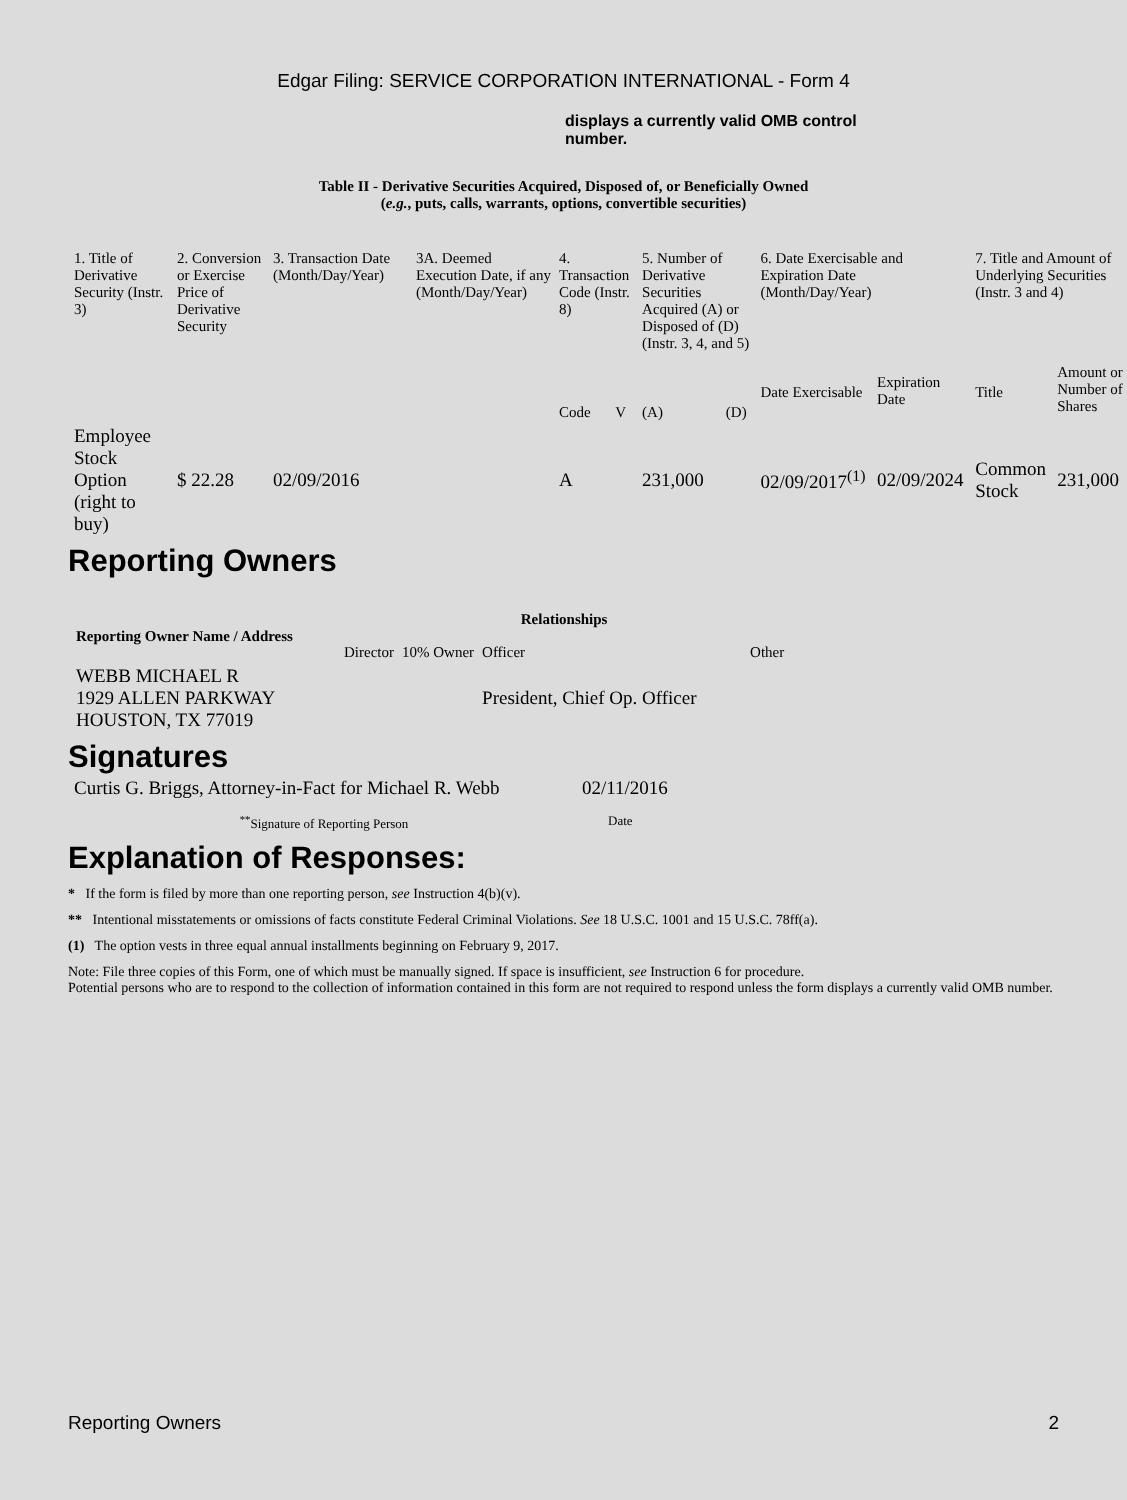Edgar Filing: SERVICE CORPORATION INTERNATIONAL - Form 4
displays a currently valid OMB control number.
Table II - Derivative Securities Acquired, Disposed of, or Beneficially Owned
(e.g., puts, calls, warrants, options, convertible securities)
| 1. Title of Derivative Security (Instr. 3) | 2. Conversion or Exercise Price of Derivative Security | 3. Transaction Date (Month/Day/Year) | 3A. Deemed Execution Date, if any (Month/Day/Year) | 4. Transaction Code (Instr. 8) | | 5. Number of Derivative Securities Acquired (A) or Disposed of (D) (Instr. 3, 4, and 5) | | 6. Date Exercisable and Expiration Date (Month/Day/Year) | | 7. Title and Amount of Underlying Securities (Instr. 3 and 4) | |
| --- | --- | --- | --- | --- | --- | --- | --- | --- | --- | --- | --- |
| | | | | Code | V | (A) | (D) | Date Exercisable | Expiration Date | Title | Amount or Number of Shares |
| Employee Stock Option (right to buy) | $ 22.28 | 02/09/2016 | | A | | 231,000 | | 02/09/2017<sup>(1)</sup> | 02/09/2024 | Common Stock | 231,000 |
Reporting Owners
| Reporting Owner Name / Address | Relationships | | | |
| --- | --- | --- | --- | --- |
| | Director | 10% Owner | Officer | Other |
| WEBB MICHAEL R 1929 ALLEN PARKWAY HOUSTON, TX 77019 | | | President, Chief Op. Officer | |
Signatures
| Curtis G. Briggs, Attorney-in-Fact for Michael R. Webb | 02/11/2016 |
| <sup>**</sup> Signature of Reporting Person | Date |
Explanation of Responses:
* If the form is filed by more than one reporting person, see Instruction 4(b)(v).
** Intentional misstatements or omissions of facts constitute Federal Criminal Violations. See 18 U.S.C. 1001 and 15 U.S.C. 78ff(a).
(1) The option vests in three equal annual installments beginning on February 9, 2017.
Note: File three copies of this Form, one of which must be manually signed. If space is insufficient, see Instruction 6 for procedure.
Potential persons who are to respond to the collection of information contained in this form are not required to respond unless the form displays a currently valid OMB number.
Reporting Owners 2